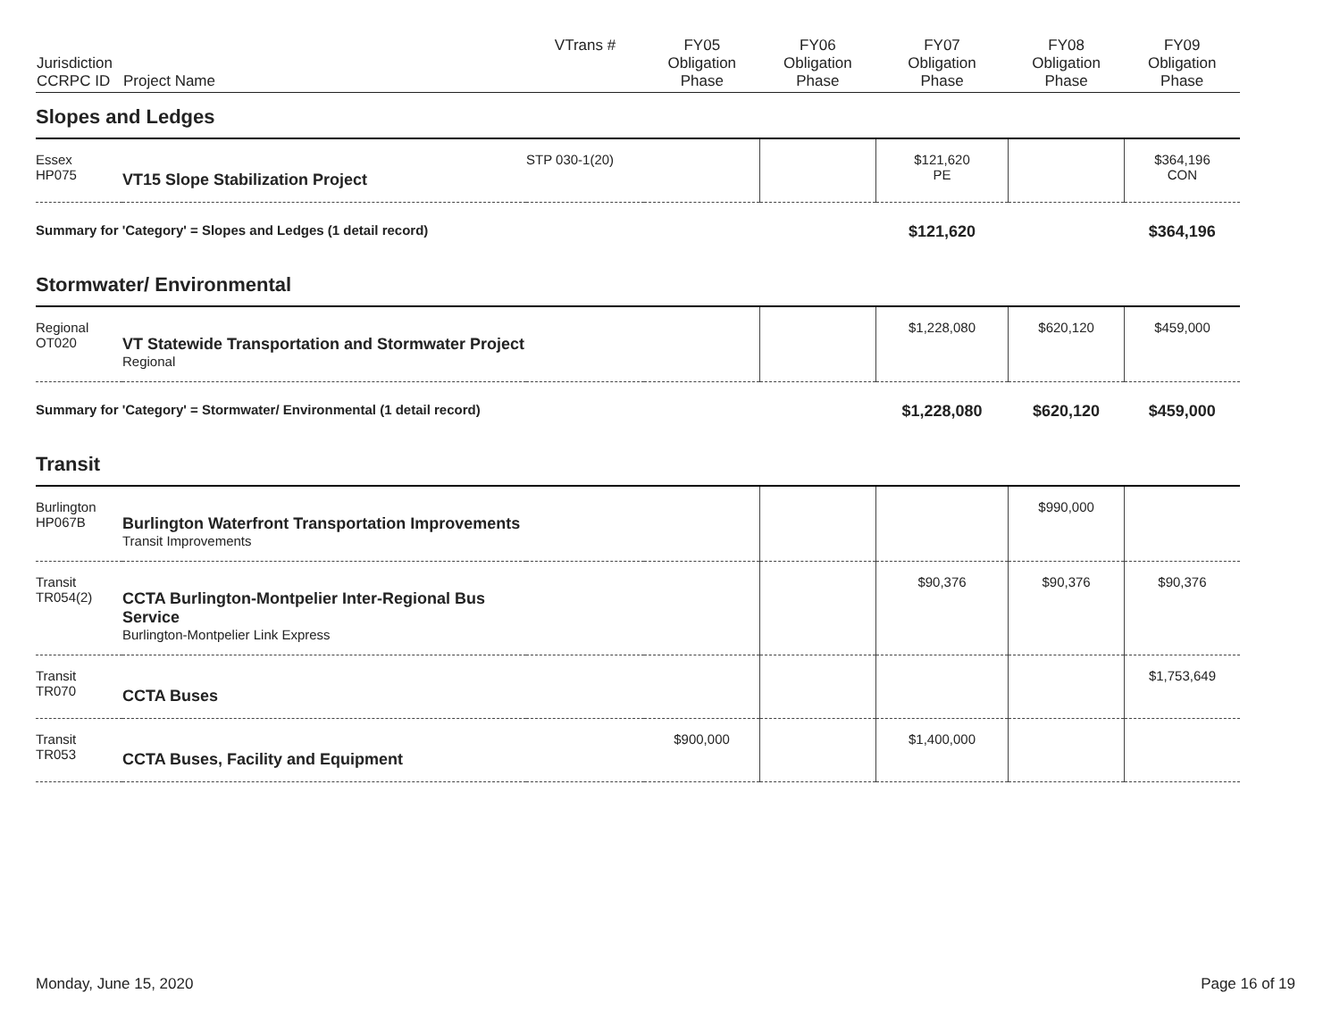| Jurisdiction CCRPC ID | Project Name | VTrans # | FY05 Obligation Phase | FY06 Obligation Phase | FY07 Obligation Phase | FY08 Obligation Phase | FY09 Obligation Phase |
| --- | --- | --- | --- | --- | --- | --- | --- |
| Slopes and Ledges | | | | | | | |
| Essex HP075 | VT15 Slope Stabilization Project | STP 030-1(20) | | | $121,620 PE | | $364,196 CON |
| Summary for 'Category' = Slopes and Ledges (1 detail record) | | | | | $121,620 | | $364,196 |
| Stormwater/ Environmental | | | | | | | |
| Regional OT020 | VT Statewide Transportation and Stormwater Project Regional | | | | $1,228,080 | $620,120 | $459,000 |
| Summary for 'Category' = Stormwater/ Environmental (1 detail record) | | | | | $1,228,080 | $620,120 | $459,000 |
| Transit | | | | | | | |
| Burlington HP067B | Burlington Waterfront Transportation Improvements Transit Improvements | | | | | $990,000 | |
| Transit TR054(2) | CCTA Burlington-Montpelier Inter-Regional Bus Service Burlington-Montpelier Link Express | | | | $90,376 | $90,376 | $90,376 |
| Transit TR070 | CCTA Buses | | | | | | $1,753,649 |
| Transit TR053 | CCTA Buses, Facility and Equipment | | $900,000 | | $1,400,000 | | |
Monday, June 15, 2020 Page 16 of 19